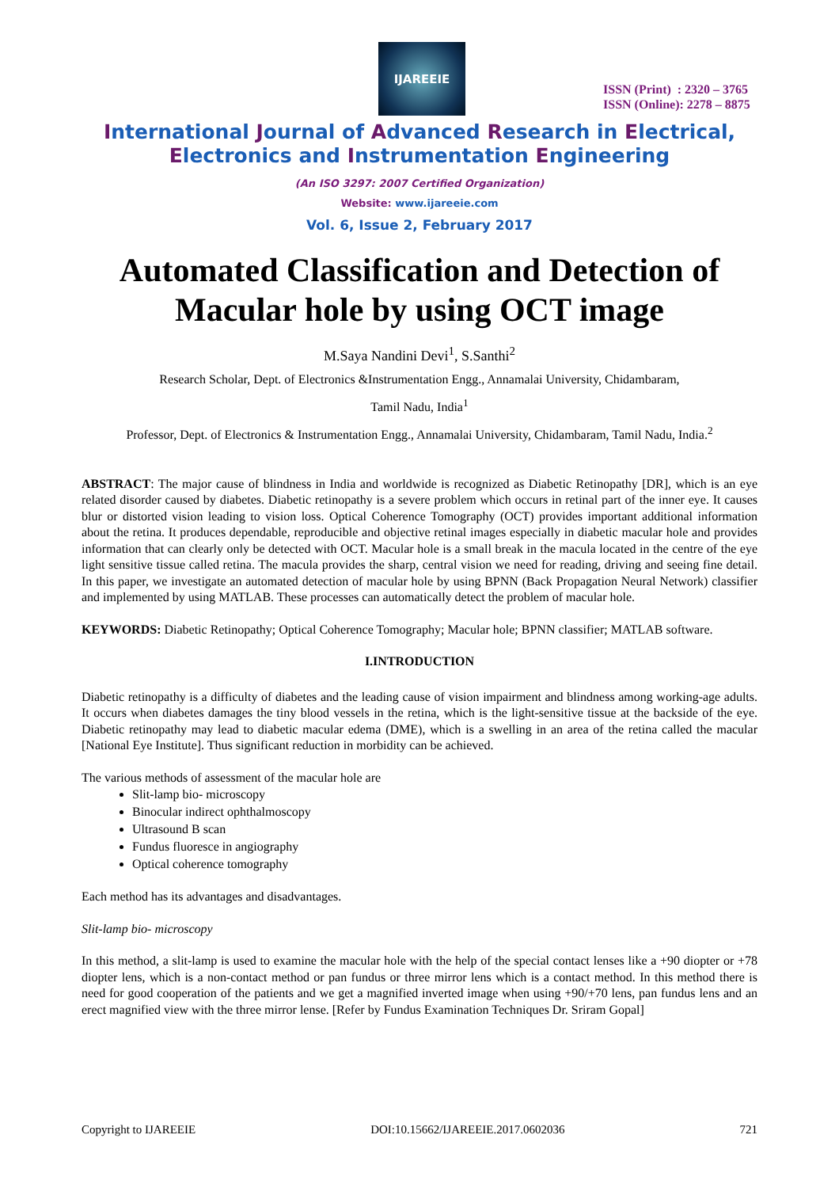IJAREEIE
ISSN (Print) : 2320 – 3765
ISSN (Online): 2278 – 8875
International Journal of Advanced Research in Electrical,
Electronics and Instrumentation Engineering
(An ISO 3297: 2007 Certified Organization)
Website: www.ijareeie.com
Vol. 6, Issue 2, February 2017
Automated Classification and Detection of
Macular hole by using OCT image
M.Saya Nandini Devi<sup>1</sup>, S.Santhi<sup>2</sup>
Research Scholar, Dept. of Electronics &Instrumentation Engg., Annamalai University, Chidambaram,
Tamil Nadu, India<sup>1</sup>
Professor, Dept. of Electronics & Instrumentation Engg., Annamalai University, Chidambaram, Tamil Nadu, India.<sup>2</sup>
ABSTRACT: The major cause of blindness in India and worldwide is recognized as Diabetic Retinopathy [DR], which is an eye related disorder caused by diabetes. Diabetic retinopathy is a severe problem which occurs in retinal part of the inner eye. It causes blur or distorted vision leading to vision loss. Optical Coherence Tomography (OCT) provides important additional information about the retina. It produces dependable, reproducible and objective retinal images especially in diabetic macular hole and provides information that can clearly only be detected with OCT. Macular hole is a small break in the macula located in the centre of the eye light sensitive tissue called retina. The macula provides the sharp, central vision we need for reading, driving and seeing fine detail. In this paper, we investigate an automated detection of macular hole by using BPNN (Back Propagation Neural Network) classifier and implemented by using MATLAB. These processes can automatically detect the problem of macular hole.
KEYWORDS: Diabetic Retinopathy; Optical Coherence Tomography; Macular hole; BPNN classifier; MATLAB software.
I.INTRODUCTION
Diabetic retinopathy is a difficulty of diabetes and the leading cause of vision impairment and blindness among working-age adults. It occurs when diabetes damages the tiny blood vessels in the retina, which is the light-sensitive tissue at the backside of the eye. Diabetic retinopathy may lead to diabetic macular edema (DME), which is a swelling in an area of the retina called the macular [National Eye Institute]. Thus significant reduction in morbidity can be achieved.
The various methods of assessment of the macular hole are
Slit-lamp bio- microscopy
Binocular indirect ophthalmoscopy
Ultrasound B scan
Fundus fluoresce in angiography
Optical coherence tomography
Each method has its advantages and disadvantages.
Slit-lamp bio- microscopy
In this method, a slit-lamp is used to examine the macular hole with the help of the special contact lenses like a +90 diopter or +78 diopter lens, which is a non-contact method or pan fundus or three mirror lens which is a contact method. In this method there is need for good cooperation of the patients and we get a magnified inverted image when using +90/+70 lens, pan fundus lens and an erect magnified view with the three mirror lense. [Refer by Fundus Examination Techniques Dr. Sriram Gopal]
Copyright to IJAREEIE DOI:10.15662/IJAREEIE.2017.0602036 721